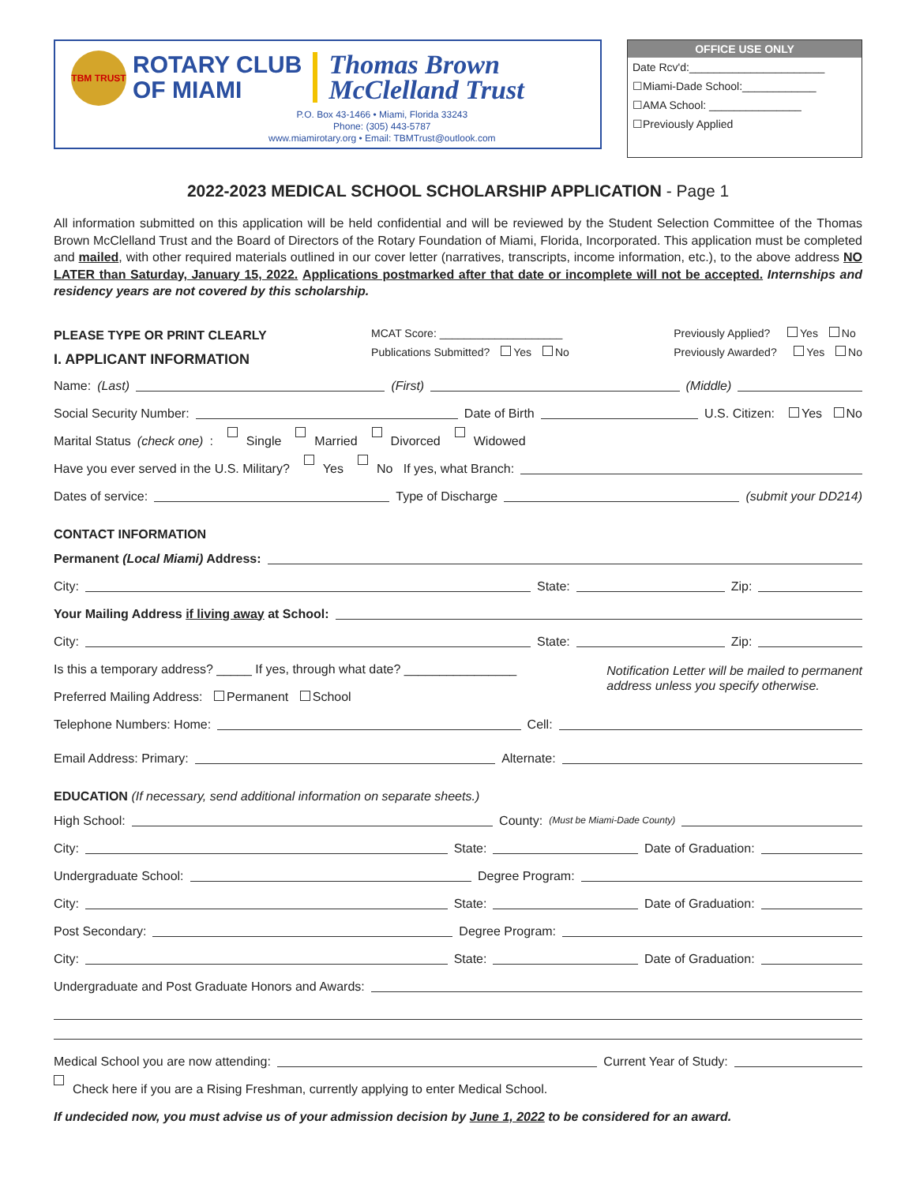TBM TRUST
ROTARY CLUB
OF MIAMI
Thomas Brown
McClelland Trust
P.O. Box 43-1466 • Miami, Florida 33243
Phone: (305) 443-5787
www.miamirotary.org • Email: TBMTrust@outlook.com
OFFICE USE ONLY
Date Rcv'd:______________________
☐Miami-Dade School:____________
☐AMA School: _______________
☐Previously Applied
2022-2023 MEDICAL SCHOOL SCHOLARSHIP APPLICATION - Page 1
All information submitted on this application will be held confidential and will be reviewed by the Student Selection Committee of the Thomas Brown McClelland Trust and the Board of Directors of the Rotary Foundation of Miami, Florida, Incorporated. This application must be completed and mailed, with other required materials outlined in our cover letter (narratives, transcripts, income information, etc.), to the above address NO LATER than Saturday, January 15, 2022. Applications postmarked after that date or incomplete will not be accepted. Internships and residency years are not covered by this scholarship.
PLEASE TYPE OR PRINT CLEARLY
I. APPLICANT INFORMATION
MCAT Score: ____________________
Publications Submitted? Yes No
Previously Applied? Yes No
Previously Awarded? Yes No
Name: (Last) (First) (Middle)
Social Security Number: Date of Birth U.S. Citizen: Yes No
Marital Status (check one): Single Married Divorced Widowed
Have you ever served in the U.S. Military? Yes No If yes, what Branch:
Dates of service: Type of Discharge (submit your DD214)
CONTACT INFORMATION
Permanent (Local Miami) Address:
City: State: Zip:
Your Mailing Address if living away at School:
City: State: Zip:
Is this a temporary address? _____ If yes, through what date? ________________
Preferred Mailing Address: Permanent School
Notification Letter will be mailed to permanent
address unless you specify otherwise.
Telephone Numbers: Home: Cell:
Email Address: Primary: Alternate:
EDUCATION (If necessary, send additional information on separate sheets.)
High School: County: (Must be Miami-Dade County)
City: State: Date of Graduation:
Undergraduate School: Degree Program:
City: State: Date of Graduation:
Post Secondary: Degree Program:
City: State: Date of Graduation:
Undergraduate and Post Graduate Honors and Awards:
Medical School you are now attending: Current Year of Study:
Check here if you are a Rising Freshman, currently applying to enter Medical School.
If undecided now, you must advise us of your admission decision by June 1, 2022 to be considered for an award.